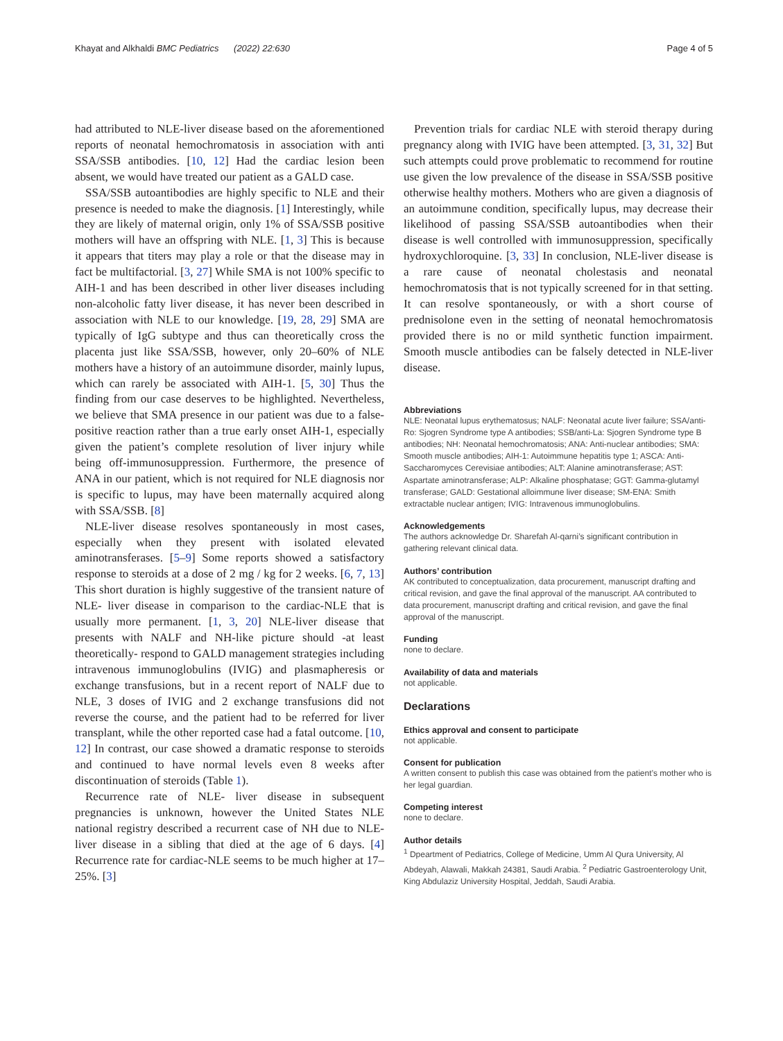Khayat and Alkhaldi BMC Pediatrics (2022) 22:630 Page 4 of 5
had attributed to NLE-liver disease based on the aforementioned reports of neonatal hemochromatosis in association with anti SSA/SSB antibodies. [10, 12] Had the cardiac lesion been absent, we would have treated our patient as a GALD case.
SSA/SSB autoantibodies are highly specific to NLE and their presence is needed to make the diagnosis. [1] Interestingly, while they are likely of maternal origin, only 1% of SSA/SSB positive mothers will have an offspring with NLE. [1, 3] This is because it appears that titers may play a role or that the disease may in fact be multifactorial. [3, 27] While SMA is not 100% specific to AIH-1 and has been described in other liver diseases including non-alcoholic fatty liver disease, it has never been described in association with NLE to our knowledge. [19, 28, 29] SMA are typically of IgG subtype and thus can theoretically cross the placenta just like SSA/SSB, however, only 20–60% of NLE mothers have a history of an autoimmune disorder, mainly lupus, which can rarely be associated with AIH-1. [5, 30] Thus the finding from our case deserves to be highlighted. Nevertheless, we believe that SMA presence in our patient was due to a false-positive reaction rather than a true early onset AIH-1, especially given the patient’s complete resolution of liver injury while being off-immunosuppression. Furthermore, the presence of ANA in our patient, which is not required for NLE diagnosis nor is specific to lupus, may have been maternally acquired along with SSA/SSB. [8]
NLE-liver disease resolves spontaneously in most cases, especially when they present with isolated elevated aminotransferases. [5–9] Some reports showed a satisfactory response to steroids at a dose of 2 mg / kg for 2 weeks. [6, 7, 13] This short duration is highly suggestive of the transient nature of NLE- liver disease in comparison to the cardiac-NLE that is usually more permanent. [1, 3, 20] NLE-liver disease that presents with NALF and NH-like picture should -at least theoretically- respond to GALD management strategies including intravenous immunoglobulins (IVIG) and plasmapheresis or exchange transfusions, but in a recent report of NALF due to NLE, 3 doses of IVIG and 2 exchange transfusions did not reverse the course, and the patient had to be referred for liver transplant, while the other reported case had a fatal outcome. [10, 12] In contrast, our case showed a dramatic response to steroids and continued to have normal levels even 8 weeks after discontinuation of steroids (Table 1).
Recurrence rate of NLE- liver disease in subsequent pregnancies is unknown, however the United States NLE national registry described a recurrent case of NH due to NLE-liver disease in a sibling that died at the age of 6 days. [4] Recurrence rate for cardiac-NLE seems to be much higher at 17–25%. [3]
Prevention trials for cardiac NLE with steroid therapy during pregnancy along with IVIG have been attempted. [3, 31, 32] But such attempts could prove problematic to recommend for routine use given the low prevalence of the disease in SSA/SSB positive otherwise healthy mothers. Mothers who are given a diagnosis of an autoimmune condition, specifically lupus, may decrease their likelihood of passing SSA/SSB autoantibodies when their disease is well controlled with immunosuppression, specifically hydroxychloroquine. [3, 33] In conclusion, NLE-liver disease is a rare cause of neonatal cholestasis and neonatal hemochromatosis that is not typically screened for in that setting. It can resolve spontaneously, or with a short course of prednisolone even in the setting of neonatal hemochromatosis provided there is no or mild synthetic function impairment. Smooth muscle antibodies can be falsely detected in NLE-liver disease.
Abbreviations
NLE: Neonatal lupus erythematosus; NALF: Neonatal acute liver failure; SSA/anti-Ro: Sjogren Syndrome type A antibodies; SSB/anti-La: Sjogren Syndrome type B antibodies; NH: Neonatal hemochromatosis; ANA: Anti-nuclear antibodies; SMA: Smooth muscle antibodies; AIH-1: Autoimmune hepatitis type 1; ASCA: Anti-Saccharomyces Cerevisiae antibodies; ALT: Alanine aminotransferase; AST: Aspartate aminotransferase; ALP: Alkaline phosphatase; GGT: Gamma-glutamyl transferase; GALD: Gestational alloimmune liver disease; SM-ENA: Smith extractable nuclear antigen; IVIG: Intravenous immunoglobulins.
Acknowledgements
The authors acknowledge Dr. Sharefah Al-qarni’s significant contribution in gathering relevant clinical data.
Authors’ contribution
AK contributed to conceptualization, data procurement, manuscript drafting and critical revision, and gave the final approval of the manuscript. AA contributed to data procurement, manuscript drafting and critical revision, and gave the final approval of the manuscript.
Funding
none to declare.
Availability of data and materials
not applicable.
Declarations
Ethics approval and consent to participate
not applicable.
Consent for publication
A written consent to publish this case was obtained from the patient’s mother who is her legal guardian.
Competing interest
none to declare.
Author details
<sup>1</sup> Dpeartment of Pediatrics, College of Medicine, Umm Al Qura University, Al Abdeyah, Alawali, Makkah 24381, Saudi Arabia. <sup>2</sup> Pediatric Gastroenterology Unit, King Abdulaziz University Hospital, Jeddah, Saudi Arabia.